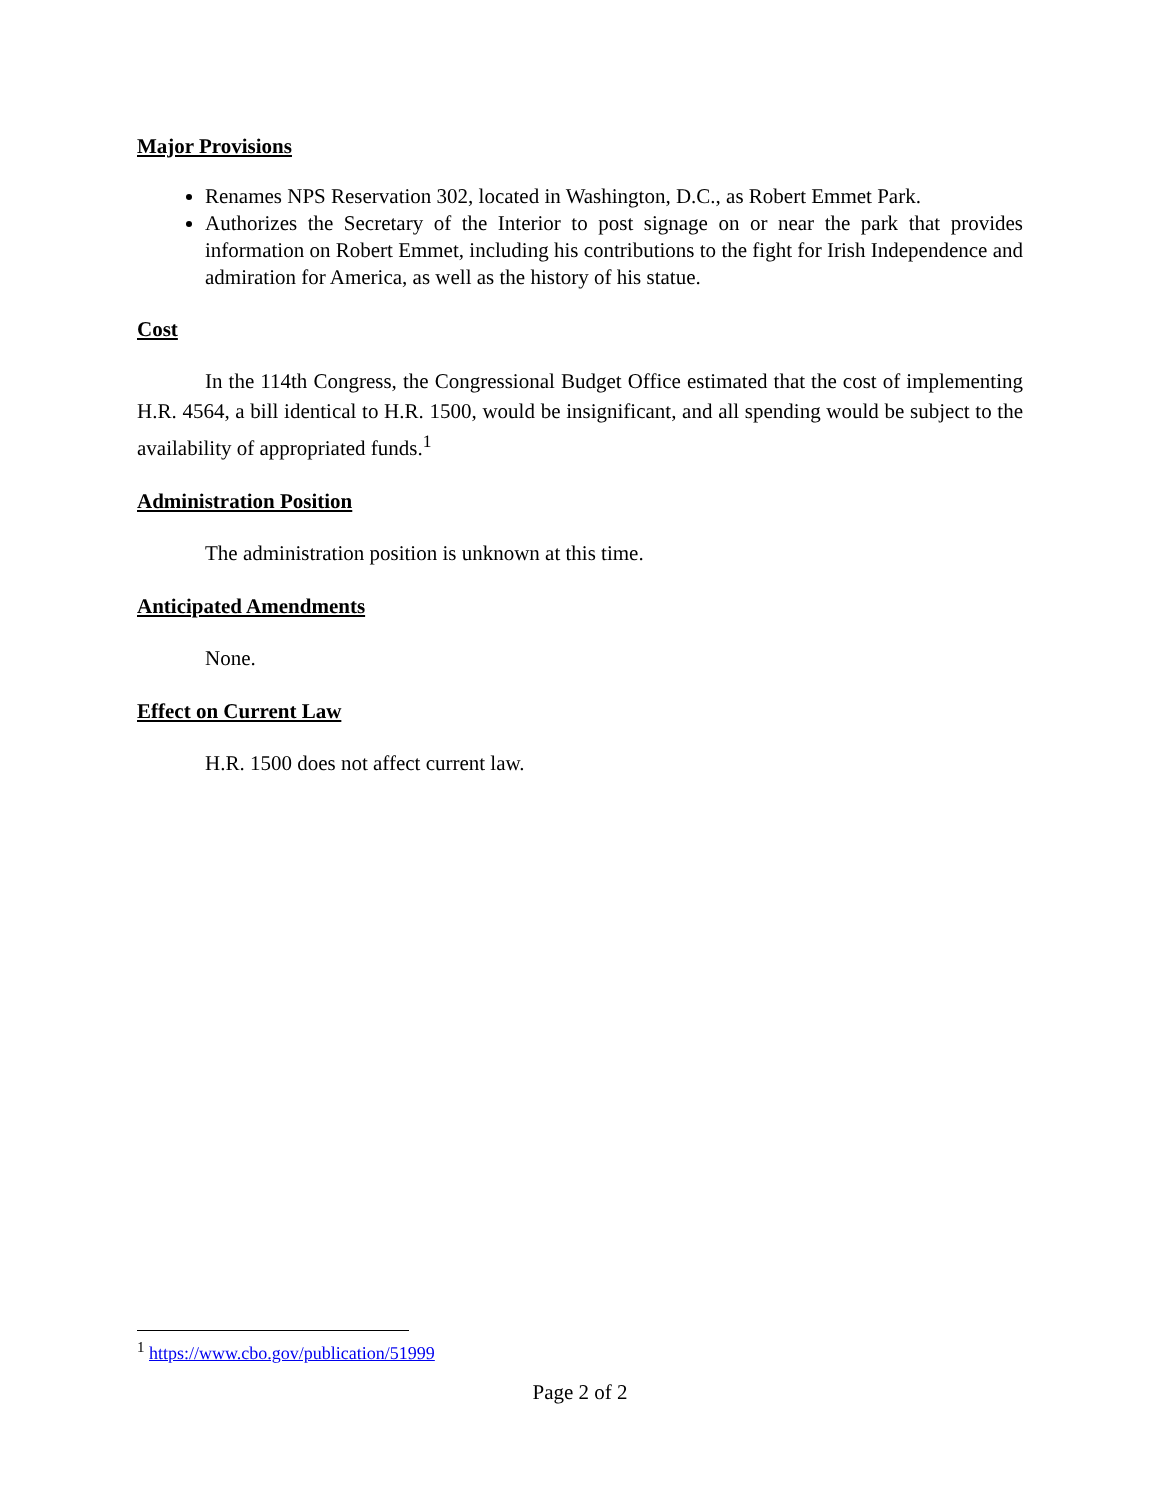Major Provisions
Renames NPS Reservation 302, located in Washington, D.C., as Robert Emmet Park.
Authorizes the Secretary of the Interior to post signage on or near the park that provides information on Robert Emmet, including his contributions to the fight for Irish Independence and admiration for America, as well as the history of his statue.
Cost
In the 114th Congress, the Congressional Budget Office estimated that the cost of implementing H.R. 4564, a bill identical to H.R. 1500, would be insignificant, and all spending would be subject to the availability of appropriated funds.<sup>1</sup>
Administration Position
The administration position is unknown at this time.
Anticipated Amendments
None.
Effect on Current Law
H.R. 1500 does not affect current law.
<sup>1</sup> https://www.cbo.gov/publication/51999
Page 2 of 2